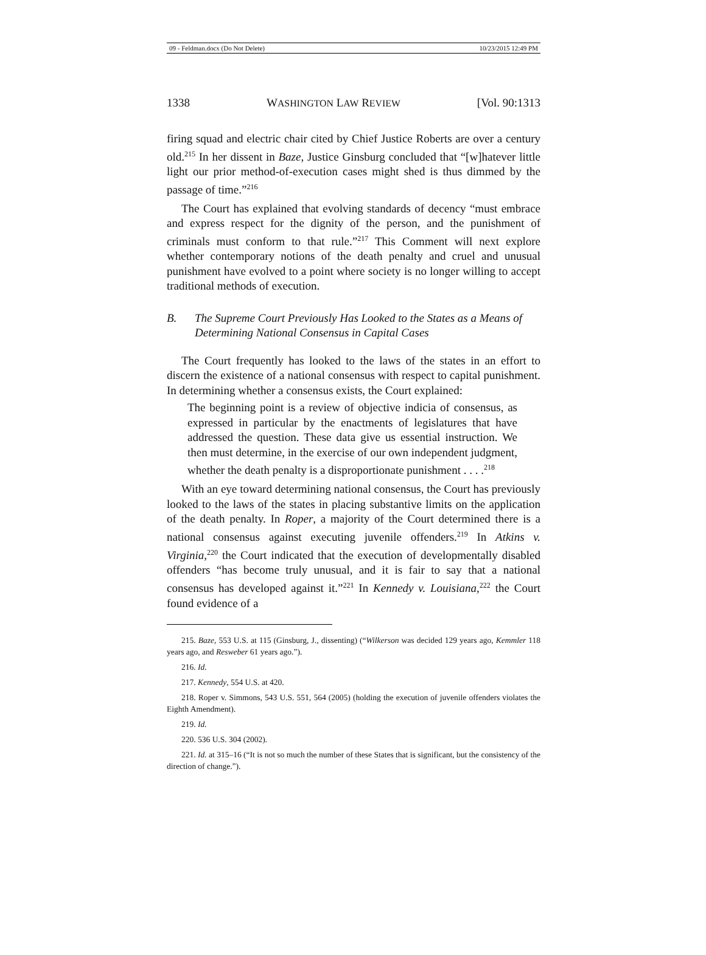09 - Feldman.docx (Do Not Delete) 10/23/2015 12:49 PM
1338 WASHINGTON LAW REVIEW [Vol. 90:1313
firing squad and electric chair cited by Chief Justice Roberts are over a century old.<sup>215</sup> In her dissent in Baze, Justice Ginsburg concluded that “[w]hatever little light our prior method-of-execution cases might shed is thus dimmed by the passage of time.”<sup>216</sup>
The Court has explained that evolving standards of decency “must embrace and express respect for the dignity of the person, and the punishment of criminals must conform to that rule.”<sup>217</sup> This Comment will next explore whether contemporary notions of the death penalty and cruel and unusual punishment have evolved to a point where society is no longer willing to accept traditional methods of execution.
B. The Supreme Court Previously Has Looked to the States as a Means of Determining National Consensus in Capital Cases
The Court frequently has looked to the laws of the states in an effort to discern the existence of a national consensus with respect to capital punishment. In determining whether a consensus exists, the Court explained:
The beginning point is a review of objective indicia of consensus, as expressed in particular by the enactments of legislatures that have addressed the question. These data give us essential instruction. We then must determine, in the exercise of our own independent judgment, whether the death penalty is a disproportionate punishment . . . .<sup>218</sup>
With an eye toward determining national consensus, the Court has previously looked to the laws of the states in placing substantive limits on the application of the death penalty. In Roper, a majority of the Court determined there is a national consensus against executing juvenile offenders.<sup>219</sup> In Atkins v. Virginia,<sup>220</sup> the Court indicated that the execution of developmentally disabled offenders “has become truly unusual, and it is fair to say that a national consensus has developed against it.”<sup>221</sup> In Kennedy v. Louisiana,<sup>222</sup> the Court found evidence of a
215. Baze, 553 U.S. at 115 (Ginsburg, J., dissenting) (“Wilkerson was decided 129 years ago, Kemmler 118 years ago, and Resweber 61 years ago.”).
216. Id.
217. Kennedy, 554 U.S. at 420.
218. Roper v. Simmons, 543 U.S. 551, 564 (2005) (holding the execution of juvenile offenders violates the Eighth Amendment).
219. Id.
220. 536 U.S. 304 (2002).
221. Id. at 315–16 (“It is not so much the number of these States that is significant, but the consistency of the direction of change.”).